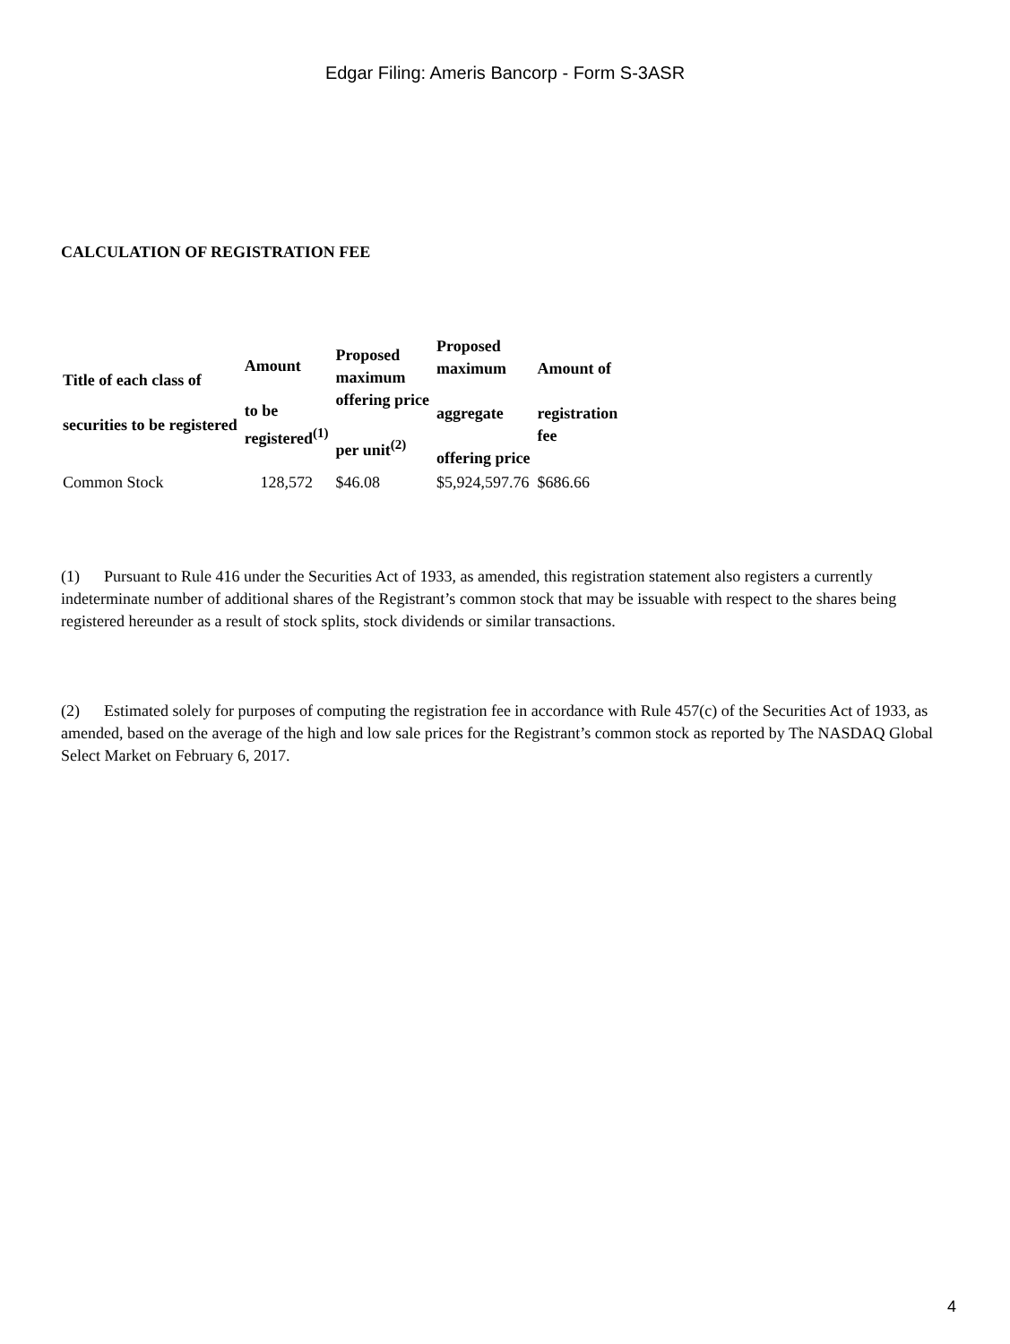Edgar Filing: Ameris Bancorp - Form S-3ASR
CALCULATION OF REGISTRATION FEE
| Title of each class of securities to be registered | Amount to be registered<sup>(1)</sup> | Proposed maximum offering price per unit<sup>(2)</sup> | Proposed maximum aggregate offering price | Amount of registration fee |
| --- | --- | --- | --- | --- |
| Common Stock | 128,572 | $46.08 | $5,924,597.76 | $686.66 |
(1) Pursuant to Rule 416 under the Securities Act of 1933, as amended, this registration statement also registers a currently indeterminate number of additional shares of the Registrant’s common stock that may be issuable with respect to the shares being registered hereunder as a result of stock splits, stock dividends or similar transactions.
(2) Estimated solely for purposes of computing the registration fee in accordance with Rule 457(c) of the Securities Act of 1933, as amended, based on the average of the high and low sale prices for the Registrant’s common stock as reported by The NASDAQ Global Select Market on February 6, 2017.
4